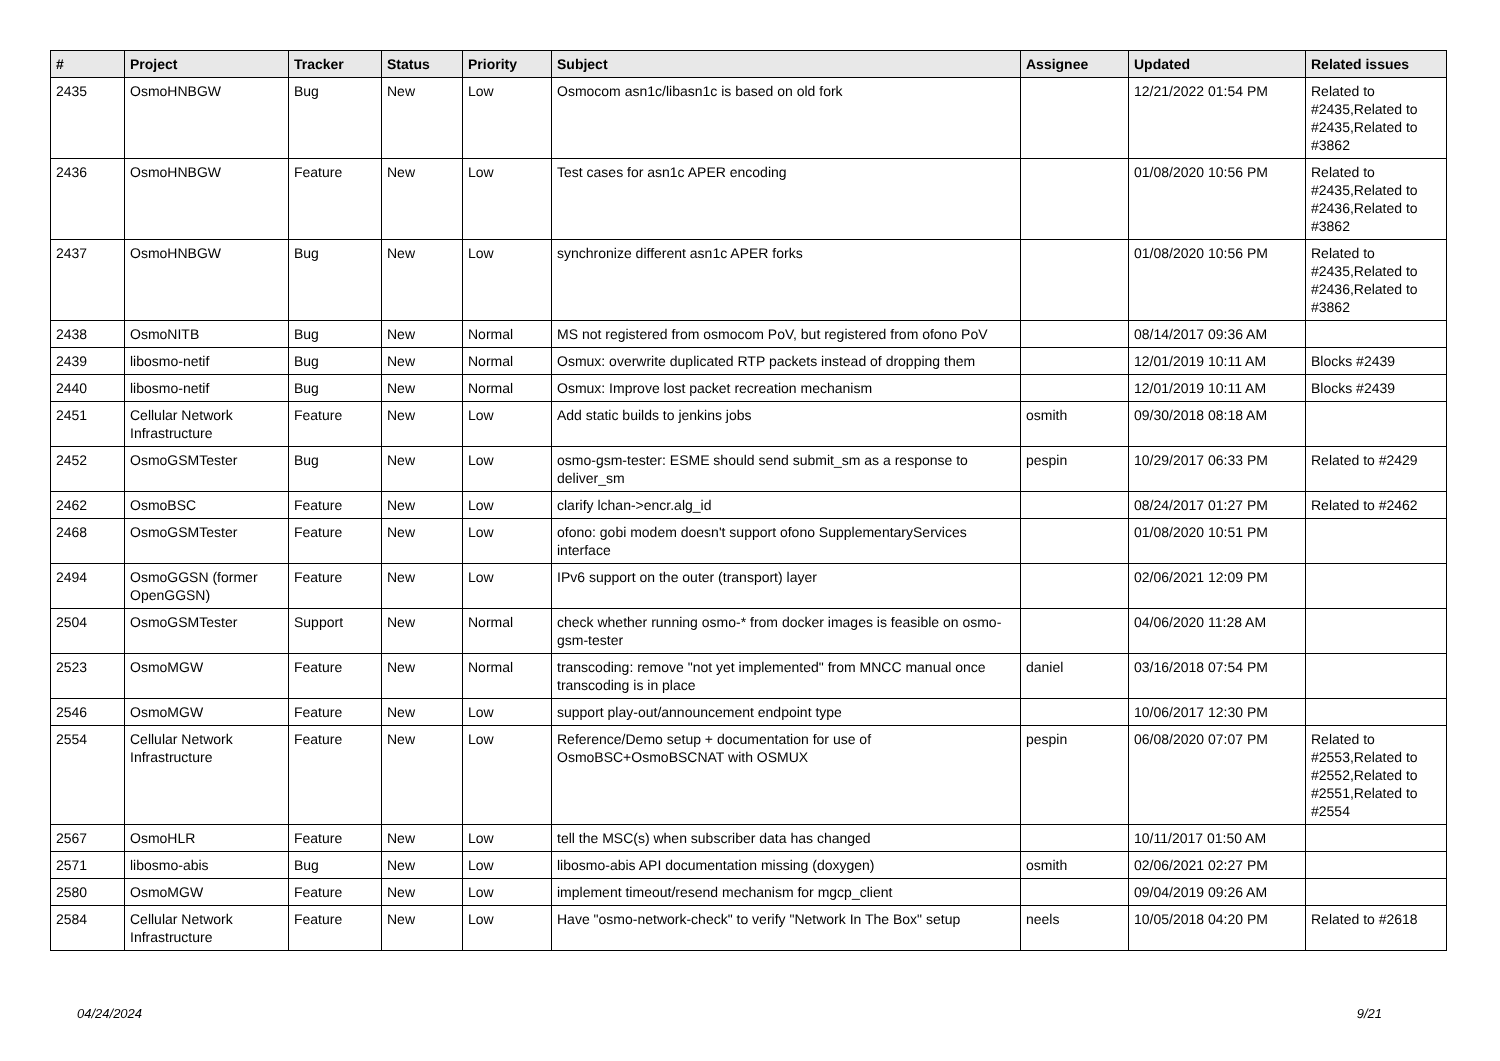| # | Project | Tracker | Status | Priority | Subject | Assignee | Updated | Related issues |
| --- | --- | --- | --- | --- | --- | --- | --- | --- |
| 2435 | OsmoHNBGW | Bug | New | Low | Osmocom asn1c/libasn1c is based on old fork | | 12/21/2022 01:54 PM | Related to #2435,Related to #2435,Related to #3862 |
| 2436 | OsmoHNBGW | Feature | New | Low | Test cases for asn1c APER encoding | | 01/08/2020 10:56 PM | Related to #2435,Related to #2436,Related to #3862 |
| 2437 | OsmoHNBGW | Bug | New | Low | synchronize different asn1c APER forks | | 01/08/2020 10:56 PM | Related to #2435,Related to #2436,Related to #3862 |
| 2438 | OsmoNITB | Bug | New | Normal | MS not registered from osmocom PoV, but registered from ofono PoV | | 08/14/2017 09:36 AM | |
| 2439 | libosmo-netif | Bug | New | Normal | Osmux: overwrite duplicated RTP packets instead of dropping them | | 12/01/2019 10:11 AM | Blocks #2439 |
| 2440 | libosmo-netif | Bug | New | Normal | Osmux: Improve lost packet recreation mechanism | | 12/01/2019 10:11 AM | Blocks #2439 |
| 2451 | Cellular Network Infrastructure | Feature | New | Low | Add static builds to jenkins jobs | osmith | 09/30/2018 08:18 AM | |
| 2452 | OsmoGSMTester | Bug | New | Low | osmo-gsm-tester: ESME should send submit_sm as a response to deliver_sm | pespin | 10/29/2017 06:33 PM | Related to #2429 |
| 2462 | OsmoBSC | Feature | New | Low | clarify lchan->encr.alg_id | | 08/24/2017 01:27 PM | Related to #2462 |
| 2468 | OsmoGSMTester | Feature | New | Low | ofono: gobi modem doesn't support ofono SupplementaryServices interface | | 01/08/2020 10:51 PM | |
| 2494 | OsmoGGSN (former OpenGGSN) | Feature | New | Low | IPv6 support on the outer (transport) layer | | 02/06/2021 12:09 PM | |
| 2504 | OsmoGSMTester | Support | New | Normal | check whether running osmo-* from docker images is feasible on osmo-gsm-tester | | 04/06/2020 11:28 AM | |
| 2523 | OsmoMGW | Feature | New | Normal | transcoding: remove "not yet implemented" from MNCC manual once transcoding is in place | daniel | 03/16/2018 07:54 PM | |
| 2546 | OsmoMGW | Feature | New | Low | support play-out/announcement endpoint type | | 10/06/2017 12:30 PM | |
| 2554 | Cellular Network Infrastructure | Feature | New | Low | Reference/Demo setup + documentation for use of OsmoBSC+OsmoBSCNAT with OSMUX | pespin | 06/08/2020 07:07 PM | Related to #2553,Related to #2552,Related to #2551,Related to #2554 |
| 2567 | OsmoHLR | Feature | New | Low | tell the MSC(s) when subscriber data has changed | | 10/11/2017 01:50 AM | |
| 2571 | libosmo-abis | Bug | New | Low | libosmo-abis API documentation missing (doxygen) | osmith | 02/06/2021 02:27 PM | |
| 2580 | OsmoMGW | Feature | New | Low | implement timeout/resend mechanism for mgcp_client | | 09/04/2019 09:26 AM | |
| 2584 | Cellular Network Infrastructure | Feature | New | Low | Have "osmo-network-check" to verify "Network In The Box" setup | neels | 10/05/2018 04:20 PM | Related to #2618 |
04/24/2024 9/21